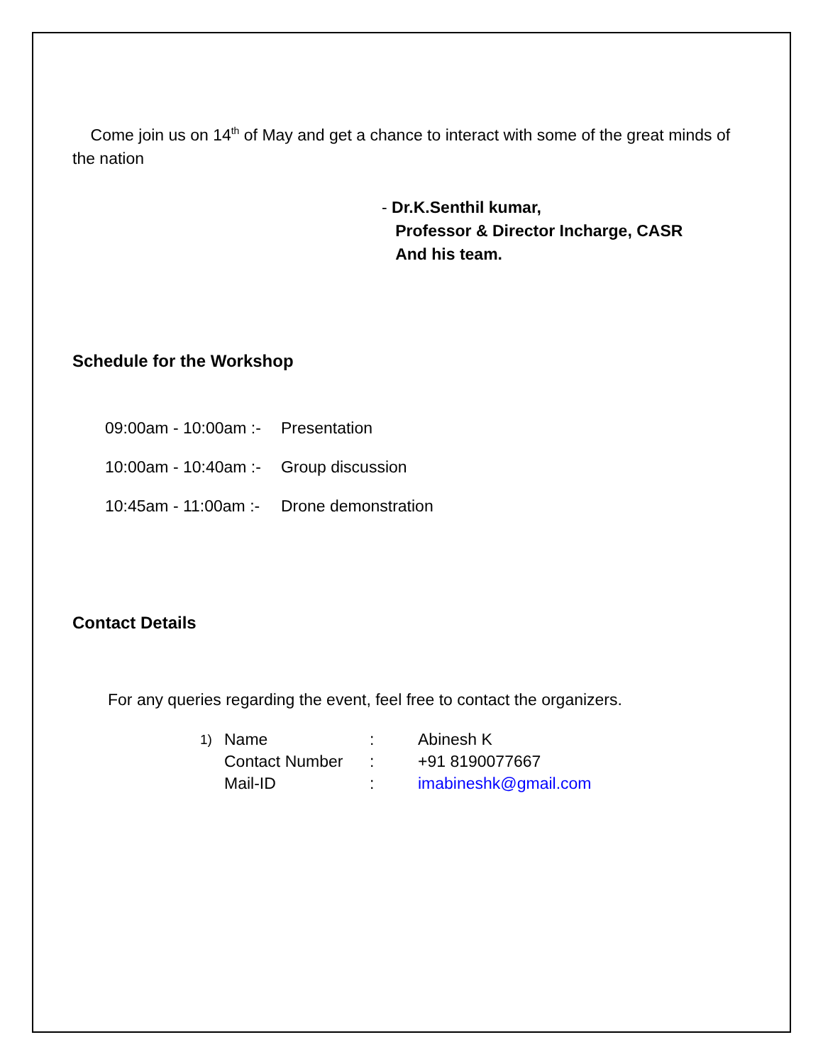Come join us on 14<sup>th</sup> of May and get a chance to interact with some of the great minds of the nation
- Dr.K.Senthil kumar,
Professor & Director Incharge, CASR
And his team.
Schedule for the Workshop
| 09:00am - 10:00am :- | Presentation |
| 10:00am - 10:40am :- | Group discussion |
| 10:45am - 11:00am :- | Drone demonstration |
Contact Details
For any queries regarding the event, feel free to contact the organizers.
| 1) | Name | : | Abinesh K |
| | Contact Number | : | +91 8190077667 |
| | Mail-ID | : | imabineshk@gmail.com |